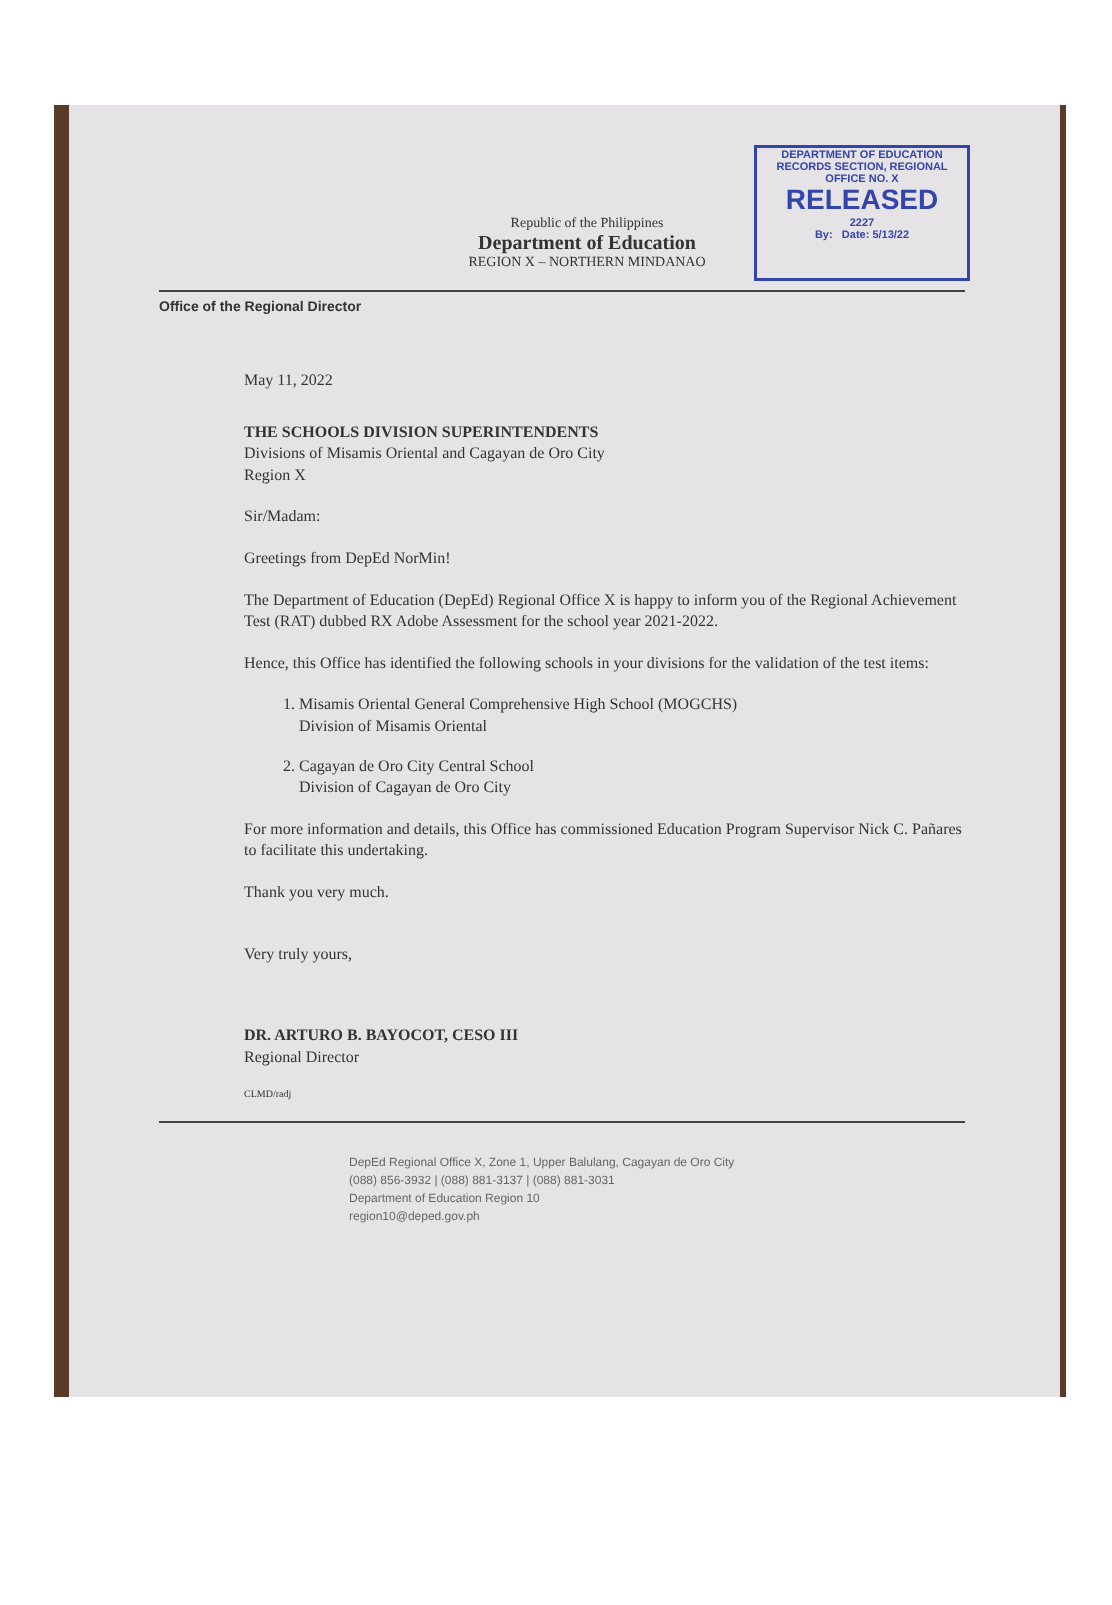DEPARTMENT OF EDUCATION
RECORDS SECTION, REGIONAL OFFICE NO. X
RELEASED
2227
By: Date: 5/13/22
Republic of the Philippines
Department of Education
REGION X – NORTHERN MINDANAO
Office of the Regional Director
May 11, 2022
THE SCHOOLS DIVISION SUPERINTENDENTS
Divisions of Misamis Oriental and Cagayan de Oro City
Region X
Sir/Madam:
Greetings from DepEd NorMin!
The Department of Education (DepEd) Regional Office X is happy to inform you of the Regional Achievement Test (RAT) dubbed RX Adobe Assessment for the school year 2021-2022.
Hence, this Office has identified the following schools in your divisions for the validation of the test items:
1. Misamis Oriental General Comprehensive High School (MOGCHS)
Division of Misamis Oriental
2. Cagayan de Oro City Central School
Division of Cagayan de Oro City
For more information and details, this Office has commissioned Education Program Supervisor Nick C. Pañares to facilitate this undertaking.
Thank you very much.
Very truly yours,
DR. ARTURO B. BAYOCOT, CESO III
Regional Director
CLMD/radj
DepEd Regional Office X, Zone 1, Upper Balulang, Cagayan de Oro City
(088) 856-3932 | (088) 881-3137 | (088) 881-3031
Department of Education Region 10
region10@deped.gov.ph